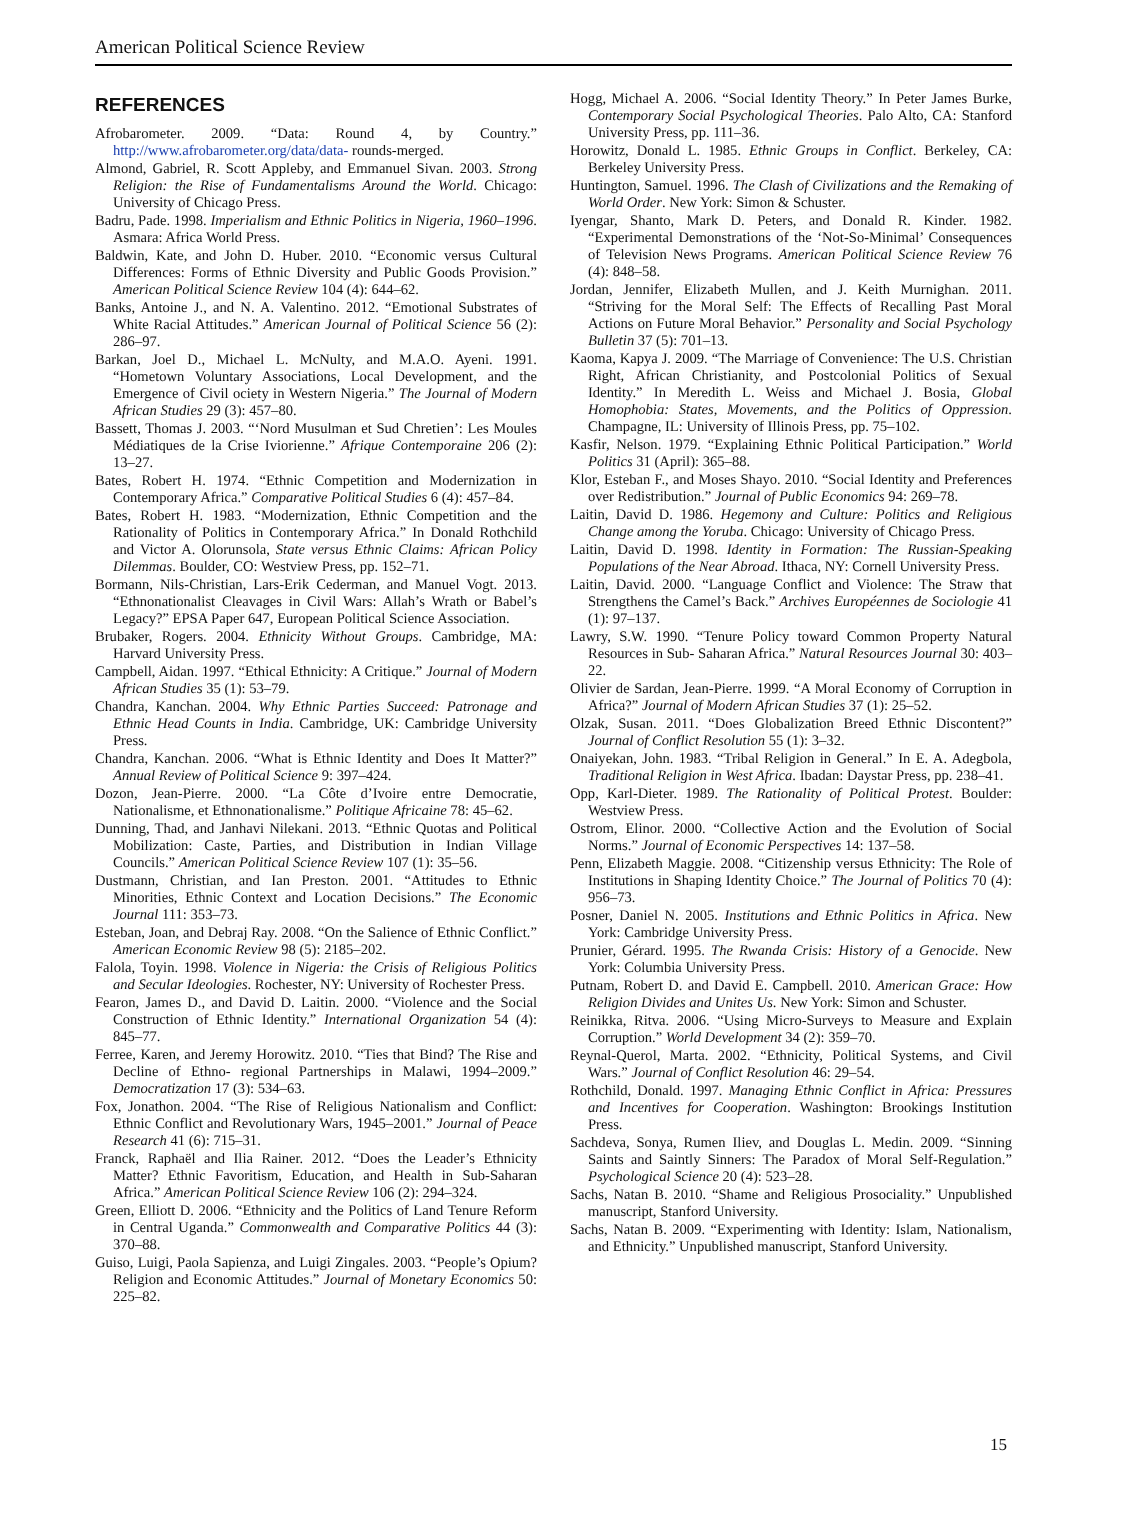American Political Science Review
REFERENCES
Afrobarometer. 2009. “Data: Round 4, by Country.” http://www.afrobarometer.org/data/data- rounds-merged.
Almond, Gabriel, R. Scott Appleby, and Emmanuel Sivan. 2003. Strong Religion: the Rise of Fundamentalisms Around the World. Chicago: University of Chicago Press.
Badru, Pade. 1998. Imperialism and Ethnic Politics in Nigeria, 1960–1996. Asmara: Africa World Press.
Baldwin, Kate, and John D. Huber. 2010. “Economic versus Cultural Differences: Forms of Ethnic Diversity and Public Goods Provision.” American Political Science Review 104 (4): 644–62.
Banks, Antoine J., and N. A. Valentino. 2012. “Emotional Substrates of White Racial Attitudes.” American Journal of Political Science 56 (2): 286–97.
Barkan, Joel D., Michael L. McNulty, and M.A.O. Ayeni. 1991. “Hometown Voluntary Associations, Local Development, and the Emergence of Civil ociety in Western Nigeria.” The Journal of Modern African Studies 29 (3): 457–80.
Bassett, Thomas J. 2003. “‘Nord Musulman et Sud Chretien’: Les Moules Médiatiques de la Crise Iviorienne.” Afrique Contemporaine 206 (2): 13–27.
Bates, Robert H. 1974. “Ethnic Competition and Modernization in Contemporary Africa.” Comparative Political Studies 6 (4): 457–84.
Bates, Robert H. 1983. “Modernization, Ethnic Competition and the Rationality of Politics in Contemporary Africa.” In Donald Rothchild and Victor A. Olorunsola, State versus Ethnic Claims: African Policy Dilemmas. Boulder, CO: Westview Press, pp. 152–71.
Bormann, Nils-Christian, Lars-Erik Cederman, and Manuel Vogt. 2013. “Ethnonationalist Cleavages in Civil Wars: Allah’s Wrath or Babel’s Legacy?” EPSA Paper 647, European Political Science Association.
Brubaker, Rogers. 2004. Ethnicity Without Groups. Cambridge, MA: Harvard University Press.
Campbell, Aidan. 1997. “Ethical Ethnicity: A Critique.” Journal of Modern African Studies 35 (1): 53–79.
Chandra, Kanchan. 2004. Why Ethnic Parties Succeed: Patronage and Ethnic Head Counts in India. Cambridge, UK: Cambridge University Press.
Chandra, Kanchan. 2006. “What is Ethnic Identity and Does It Matter?” Annual Review of Political Science 9: 397–424.
Dozon, Jean-Pierre. 2000. “La Côte d’Ivoire entre Democratie, Nationalisme, et Ethnonationalisme.” Politique Africaine 78: 45–62.
Dunning, Thad, and Janhavi Nilekani. 2013. “Ethnic Quotas and Political Mobilization: Caste, Parties, and Distribution in Indian Village Councils.” American Political Science Review 107 (1): 35–56.
Dustmann, Christian, and Ian Preston. 2001. “Attitudes to Ethnic Minorities, Ethnic Context and Location Decisions.” The Economic Journal 111: 353–73.
Esteban, Joan, and Debraj Ray. 2008. “On the Salience of Ethnic Conflict.” American Economic Review 98 (5): 2185–202.
Falola, Toyin. 1998. Violence in Nigeria: the Crisis of Religious Politics and Secular Ideologies. Rochester, NY: University of Rochester Press.
Fearon, James D., and David D. Laitin. 2000. “Violence and the Social Construction of Ethnic Identity.” International Organization 54 (4): 845–77.
Ferree, Karen, and Jeremy Horowitz. 2010. “Ties that Bind? The Rise and Decline of Ethno- regional Partnerships in Malawi, 1994–2009.” Democratization 17 (3): 534–63.
Fox, Jonathon. 2004. “The Rise of Religious Nationalism and Conflict: Ethnic Conflict and Revolutionary Wars, 1945–2001.” Journal of Peace Research 41 (6): 715–31.
Franck, Raphaël and Ilia Rainer. 2012. “Does the Leader’s Ethnicity Matter? Ethnic Favoritism, Education, and Health in Sub-Saharan Africa.” American Political Science Review 106 (2): 294–324.
Green, Elliott D. 2006. “Ethnicity and the Politics of Land Tenure Reform in Central Uganda.” Commonwealth and Comparative Politics 44 (3): 370–88.
Guiso, Luigi, Paola Sapienza, and Luigi Zingales. 2003. “People’s Opium? Religion and Economic Attitudes.” Journal of Monetary Economics 50: 225–82.
Hogg, Michael A. 2006. “Social Identity Theory.” In Peter James Burke, Contemporary Social Psychological Theories. Palo Alto, CA: Stanford University Press, pp. 111–36.
Horowitz, Donald L. 1985. Ethnic Groups in Conflict. Berkeley, CA: Berkeley University Press.
Huntington, Samuel. 1996. The Clash of Civilizations and the Remaking of World Order. New York: Simon & Schuster.
Iyengar, Shanto, Mark D. Peters, and Donald R. Kinder. 1982. “Experimental Demonstrations of the ‘Not-So-Minimal’ Consequences of Television News Programs. American Political Science Review 76 (4): 848–58.
Jordan, Jennifer, Elizabeth Mullen, and J. Keith Murnighan. 2011. “Striving for the Moral Self: The Effects of Recalling Past Moral Actions on Future Moral Behavior.” Personality and Social Psychology Bulletin 37 (5): 701–13.
Kaoma, Kapya J. 2009. “The Marriage of Convenience: The U.S. Christian Right, African Christianity, and Postcolonial Politics of Sexual Identity.” In Meredith L. Weiss and Michael J. Bosia, Global Homophobia: States, Movements, and the Politics of Oppression. Champagne, IL: University of Illinois Press, pp. 75–102.
Kasfir, Nelson. 1979. “Explaining Ethnic Political Participation.” World Politics 31 (April): 365–88.
Klor, Esteban F., and Moses Shayo. 2010. “Social Identity and Preferences over Redistribution.” Journal of Public Economics 94: 269–78.
Laitin, David D. 1986. Hegemony and Culture: Politics and Religious Change among the Yoruba. Chicago: University of Chicago Press.
Laitin, David D. 1998. Identity in Formation: The Russian-Speaking Populations of the Near Abroad. Ithaca, NY: Cornell University Press.
Laitin, David. 2000. “Language Conflict and Violence: The Straw that Strengthens the Camel’s Back.” Archives Européennes de Sociologie 41 (1): 97–137.
Lawry, S.W. 1990. “Tenure Policy toward Common Property Natural Resources in Sub- Saharan Africa.” Natural Resources Journal 30: 403–22.
Olivier de Sardan, Jean-Pierre. 1999. “A Moral Economy of Corruption in Africa?” Journal of Modern African Studies 37 (1): 25–52.
Olzak, Susan. 2011. “Does Globalization Breed Ethnic Discontent?” Journal of Conflict Resolution 55 (1): 3–32.
Onaiyekan, John. 1983. “Tribal Religion in General.” In E. A. Adegbola, Traditional Religion in West Africa. Ibadan: Daystar Press, pp. 238–41.
Opp, Karl-Dieter. 1989. The Rationality of Political Protest. Boulder: Westview Press.
Ostrom, Elinor. 2000. “Collective Action and the Evolution of Social Norms.” Journal of Economic Perspectives 14: 137–58.
Penn, Elizabeth Maggie. 2008. “Citizenship versus Ethnicity: The Role of Institutions in Shaping Identity Choice.” The Journal of Politics 70 (4): 956–73.
Posner, Daniel N. 2005. Institutions and Ethnic Politics in Africa. New York: Cambridge University Press.
Prunier, Gérard. 1995. The Rwanda Crisis: History of a Genocide. New York: Columbia University Press.
Putnam, Robert D. and David E. Campbell. 2010. American Grace: How Religion Divides and Unites Us. New York: Simon and Schuster.
Reinikka, Ritva. 2006. “Using Micro-Surveys to Measure and Explain Corruption.” World Development 34 (2): 359–70.
Reynal-Querol, Marta. 2002. “Ethnicity, Political Systems, and Civil Wars.” Journal of Conflict Resolution 46: 29–54.
Rothchild, Donald. 1997. Managing Ethnic Conflict in Africa: Pressures and Incentives for Cooperation. Washington: Brookings Institution Press.
Sachdeva, Sonya, Rumen Iliev, and Douglas L. Medin. 2009. “Sinning Saints and Saintly Sinners: The Paradox of Moral Self-Regulation.” Psychological Science 20 (4): 523–28.
Sachs, Natan B. 2010. “Shame and Religious Prosociality.” Unpublished manuscript, Stanford University.
Sachs, Natan B. 2009. “Experimenting with Identity: Islam, Nationalism, and Ethnicity.” Unpublished manuscript, Stanford University.
15